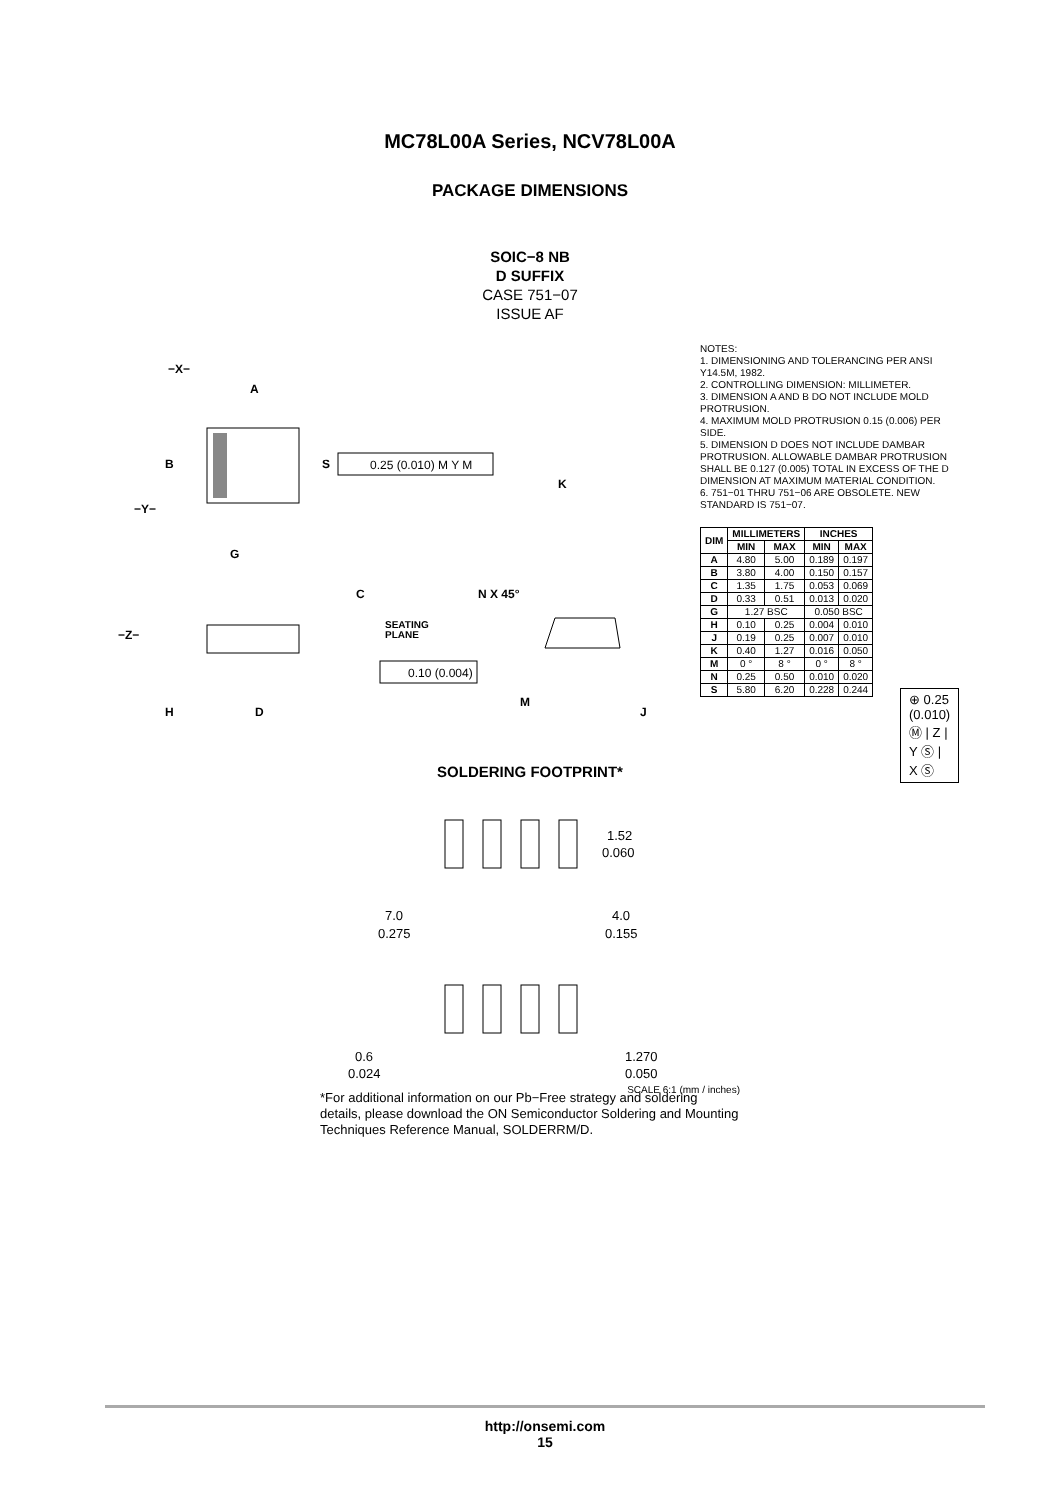MC78L00A Series, NCV78L00A
PACKAGE DIMENSIONS
SOIC−8 NB
D SUFFIX
CASE 751−07
ISSUE AF
−X−
A
B
−Y−
S
G
0.25 (0.010) M Y M
−Z−
C
SEATING
PLANE
0.10 (0.004)
H
D
N X 45°
M
J
K
⊕ 0.25 (0.010) Ⓜ | Z | Y Ⓢ | X Ⓢ
NOTES:
1. DIMENSIONING AND TOLERANCING PER ANSI Y14.5M, 1982.
2. CONTROLLING DIMENSION: MILLIMETER.
3. DIMENSION A AND B DO NOT INCLUDE MOLD PROTRUSION.
4. MAXIMUM MOLD PROTRUSION 0.15 (0.006) PER SIDE.
5. DIMENSION D DOES NOT INCLUDE DAMBAR PROTRUSION. ALLOWABLE DAMBAR PROTRUSION SHALL BE 0.127 (0.005) TOTAL IN EXCESS OF THE D DIMENSION AT MAXIMUM MATERIAL CONDITION.
6. 751−01 THRU 751−06 ARE OBSOLETE. NEW STANDARD IS 751−07.
| DIM | MILLIMETERS | | INCHES | |
| --- | --- | --- | --- | --- |
| | MIN | MAX | MIN | MAX |
| A | 4.80 | 5.00 | 0.189 | 0.197 |
| B | 3.80 | 4.00 | 0.150 | 0.157 |
| C | 1.35 | 1.75 | 0.053 | 0.069 |
| D | 0.33 | 0.51 | 0.013 | 0.020 |
| G | 1.27 BSC | | 0.050 BSC | |
| H | 0.10 | 0.25 | 0.004 | 0.010 |
| J | 0.19 | 0.25 | 0.007 | 0.010 |
| K | 0.40 | 1.27 | 0.016 | 0.050 |
| M | 0 ° | 8 ° | 0 ° | 8 ° |
| N | 0.25 | 0.50 | 0.010 | 0.020 |
| S | 5.80 | 6.20 | 0.228 | 0.244 |
SOLDERING FOOTPRINT*
1.52
0.060
7.0
0.275
4.0
0.155
0.6
0.024
1.270
0.050
SCALE 6:1 (mm / inches)
*For additional information on our Pb−Free strategy and soldering details, please download the ON Semiconductor Soldering and Mounting Techniques Reference Manual, SOLDERRM/D.
http://onsemi.com
15